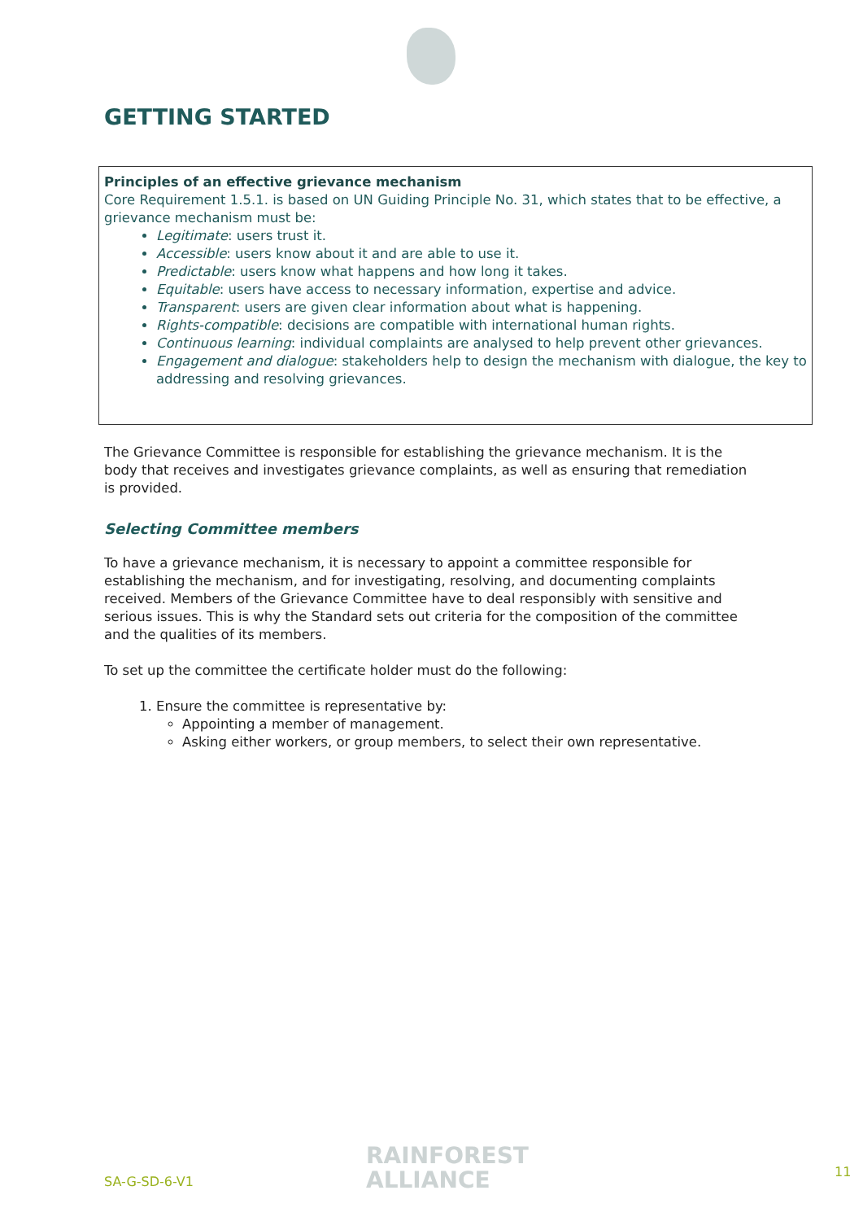GETTING STARTED
Principles of an effective grievance mechanism
Core Requirement 1.5.1. is based on UN Guiding Principle No. 31, which states that to be effective, a grievance mechanism must be:
Legitimate: users trust it.
Accessible: users know about it and are able to use it.
Predictable: users know what happens and how long it takes.
Equitable: users have access to necessary information, expertise and advice.
Transparent: users are given clear information about what is happening.
Rights-compatible: decisions are compatible with international human rights.
Continuous learning: individual complaints are analysed to help prevent other grievances.
Engagement and dialogue: stakeholders help to design the mechanism with dialogue, the key to addressing and resolving grievances.
The Grievance Committee is responsible for establishing the grievance mechanism. It is the body that receives and investigates grievance complaints, as well as ensuring that remediation is provided.
Selecting Committee members
To have a grievance mechanism, it is necessary to appoint a committee responsible for establishing the mechanism, and for investigating, resolving, and documenting complaints received. Members of the Grievance Committee have to deal responsibly with sensitive and serious issues. This is why the Standard sets out criteria for the composition of the committee and the qualities of its members.
To set up the committee the certificate holder must do the following:
1. Ensure the committee is representative by:
Appointing a member of management.
Asking either workers, or group members, to select their own representative.
SA-G-SD-6-V1
RAINFOREST
ALLIANCE
11